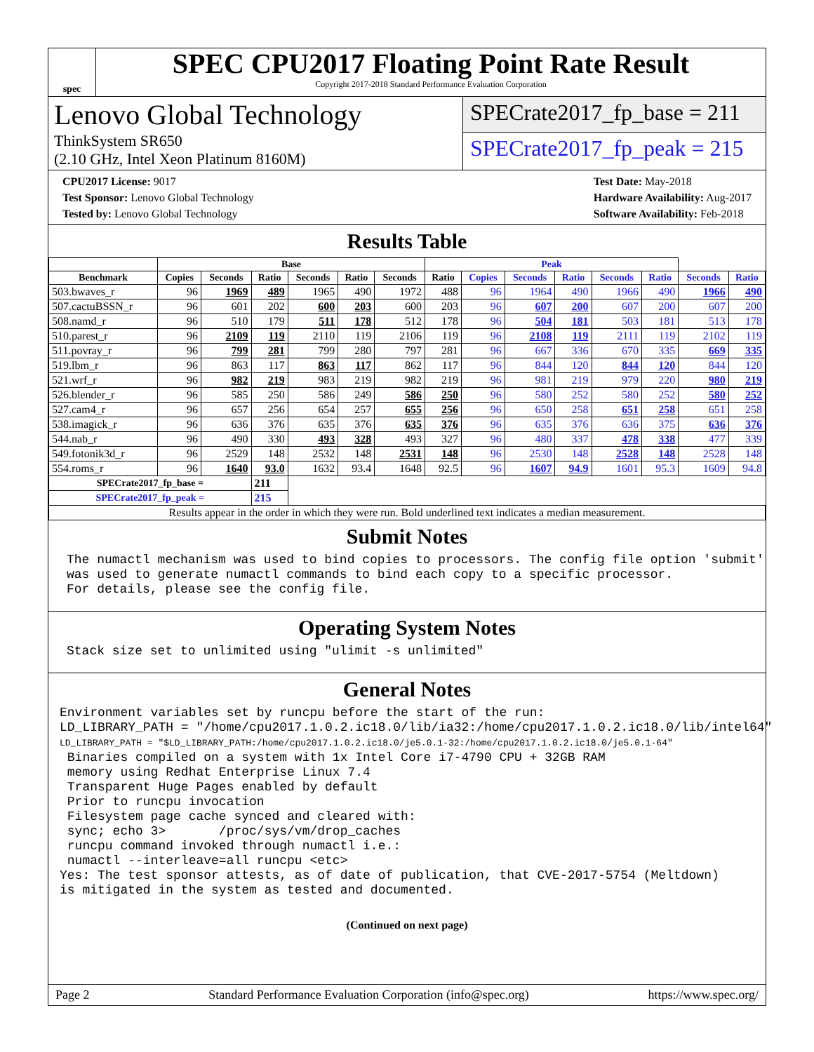spec
SPEC CPU2017 Floating Point Rate Result
Copyright 2017-2018 Standard Performance Evaluation Corporation
Lenovo Global Technology
ThinkSystem SR650
(2.10 GHz, Intel Xeon Platinum 8160M)
SPECrate2017_fp_base = 211
SPECrate2017_fp_peak = 215
CPU2017 License: 9017
Test Sponsor: Lenovo Global Technology
Tested by: Lenovo Global Technology
Test Date: May-2018
Hardware Availability: Aug-2017
Software Availability: Feb-2018
Results Table
| | Base | | | | | | Peak | | | | | | | |
| --- | --- | --- | --- | --- | --- | --- | --- | --- | --- | --- | --- | --- | --- | --- |
| Benchmark | Copies | Seconds | Ratio | Seconds | Ratio | Seconds | Ratio | Copies | Seconds | Ratio | Seconds | Ratio | Seconds | Ratio |
| 503.bwaves_r | 96 | 1969 | 489 | 1965 | 490 | 1972 | 488 | 96 | 1964 | 490 | 1966 | 490 | 1966 | 490 |
| 507.cactuBSSN_r | 96 | 601 | 202 | 600 | 203 | 600 | 203 | 96 | 607 | 200 | 607 | 200 | 607 | 200 |
| 508.namd_r | 96 | 510 | 179 | 511 | 178 | 512 | 178 | 96 | 504 | 181 | 503 | 181 | 513 | 178 |
| 510.parest_r | 96 | 2109 | 119 | 2110 | 119 | 2106 | 119 | 96 | 2108 | 119 | 2111 | 119 | 2102 | 119 |
| 511.povray_r | 96 | 799 | 281 | 799 | 280 | 797 | 281 | 96 | 667 | 336 | 670 | 335 | 669 | 335 |
| 519.lbm_r | 96 | 863 | 117 | 863 | 117 | 862 | 117 | 96 | 844 | 120 | 844 | 120 | 844 | 120 |
| 521.wrf_r | 96 | 982 | 219 | 983 | 219 | 982 | 219 | 96 | 981 | 219 | 979 | 220 | 980 | 219 |
| 526.blender_r | 96 | 585 | 250 | 586 | 249 | 586 | 250 | 96 | 580 | 252 | 580 | 252 | 580 | 252 |
| 527.cam4_r | 96 | 657 | 256 | 654 | 257 | 655 | 256 | 96 | 650 | 258 | 651 | 258 | 651 | 258 |
| 538.imagick_r | 96 | 636 | 376 | 635 | 376 | 635 | 376 | 96 | 635 | 376 | 636 | 375 | 636 | 376 |
| 544.nab_r | 96 | 490 | 330 | 493 | 328 | 493 | 327 | 96 | 480 | 337 | 478 | 338 | 477 | 339 |
| 549.fotonik3d_r | 96 | 2529 | 148 | 2532 | 148 | 2531 | 148 | 96 | 2530 | 148 | 2528 | 148 | 2528 | 148 |
| 554.roms_r | 96 | 1640 | 93.0 | 1632 | 93.4 | 1648 | 92.5 | 96 | 1607 | 94.9 | 1601 | 95.3 | 1609 | 94.8 |
| SPECrate2017_fp_base = | | | 211 | | | | | | | | | | | |
| SPECrate2017_fp_peak = | | | 215 | | | | | | | | | | | |
| Results appear in the order in which they were run. Bold underlined text indicates a median measurement. | | | | | | | | | | | | | | |
Submit Notes
The numactl mechanism was used to bind copies to processors. The config file option 'submit'
was used to generate numactl commands to bind each copy to a specific processor.
For details, please see the config file.
Operating System Notes
Stack size set to unlimited using "ulimit -s unlimited"
General Notes
Environment variables set by runcpu before the start of the run:
LD_LIBRARY_PATH = "/home/cpu2017.1.0.2.ic18.0/lib/ia32:/home/cpu2017.1.0.2.ic18.0/lib/intel64"
LD_LIBRARY_PATH = "$LD_LIBRARY_PATH:/home/cpu2017.1.0.2.ic18.0/je5.0.1-32:/home/cpu2017.1.0.2.ic18.0/je5.0.1-64"
 Binaries compiled on a system with 1x Intel Core i7-4790 CPU + 32GB RAM
 memory using Redhat Enterprise Linux 7.4
 Transparent Huge Pages enabled by default
 Prior to runcpu invocation
 Filesystem page cache synced and cleared with:
 sync; echo 3>       /proc/sys/vm/drop_caches
 runcpu command invoked through numactl i.e.:
 numactl --interleave=all runcpu <etc>
Yes: The test sponsor attests, as of date of publication, that CVE-2017-5754 (Meltdown)
is mitigated in the system as tested and documented.
(Continued on next page)
Page 2 Standard Performance Evaluation Corporation (info@spec.org) https://www.spec.org/